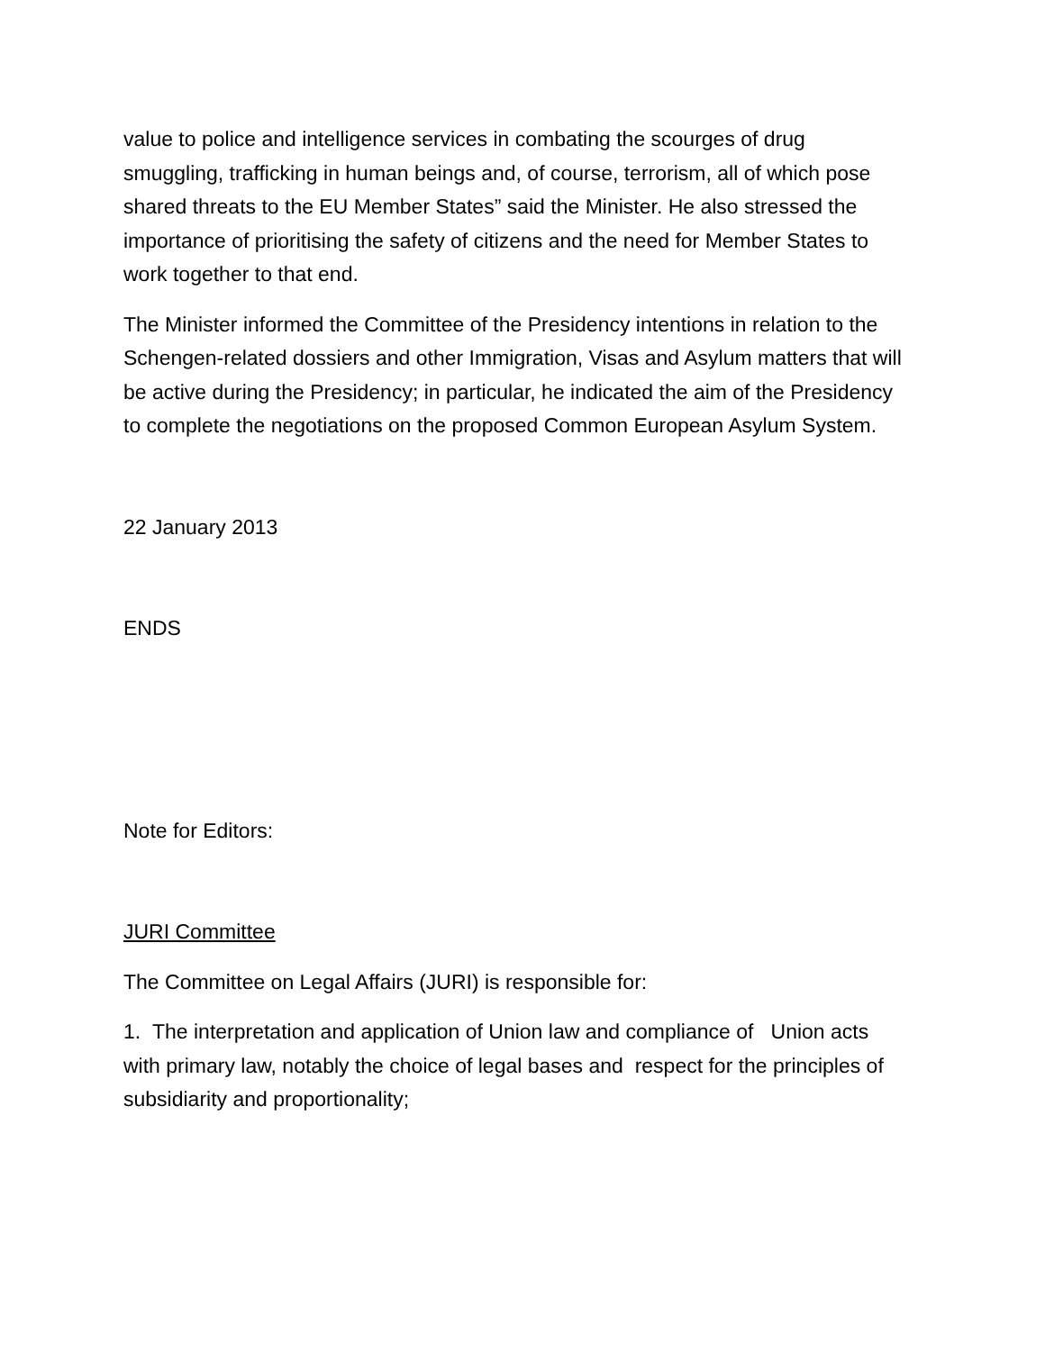value to police and intelligence services in combating the scourges of drug smuggling, trafficking in human beings and, of course, terrorism, all of which pose shared threats to the EU Member States” said the Minister. He also stressed the importance of prioritising the safety of citizens and the need for Member States to work together to that end.
The Minister informed the Committee of the Presidency intentions in relation to the Schengen-related dossiers and other Immigration, Visas and Asylum matters that will be active during the Presidency; in particular, he indicated the aim of the Presidency to complete the negotiations on the proposed Common European Asylum System.
22 January 2013
ENDS
Note for Editors:
JURI Committee
The Committee on Legal Affairs (JURI) is responsible for:
1. The interpretation and application of Union law and compliance of Union acts with primary law, notably the choice of legal bases and respect for the principles of subsidiarity and proportionality;